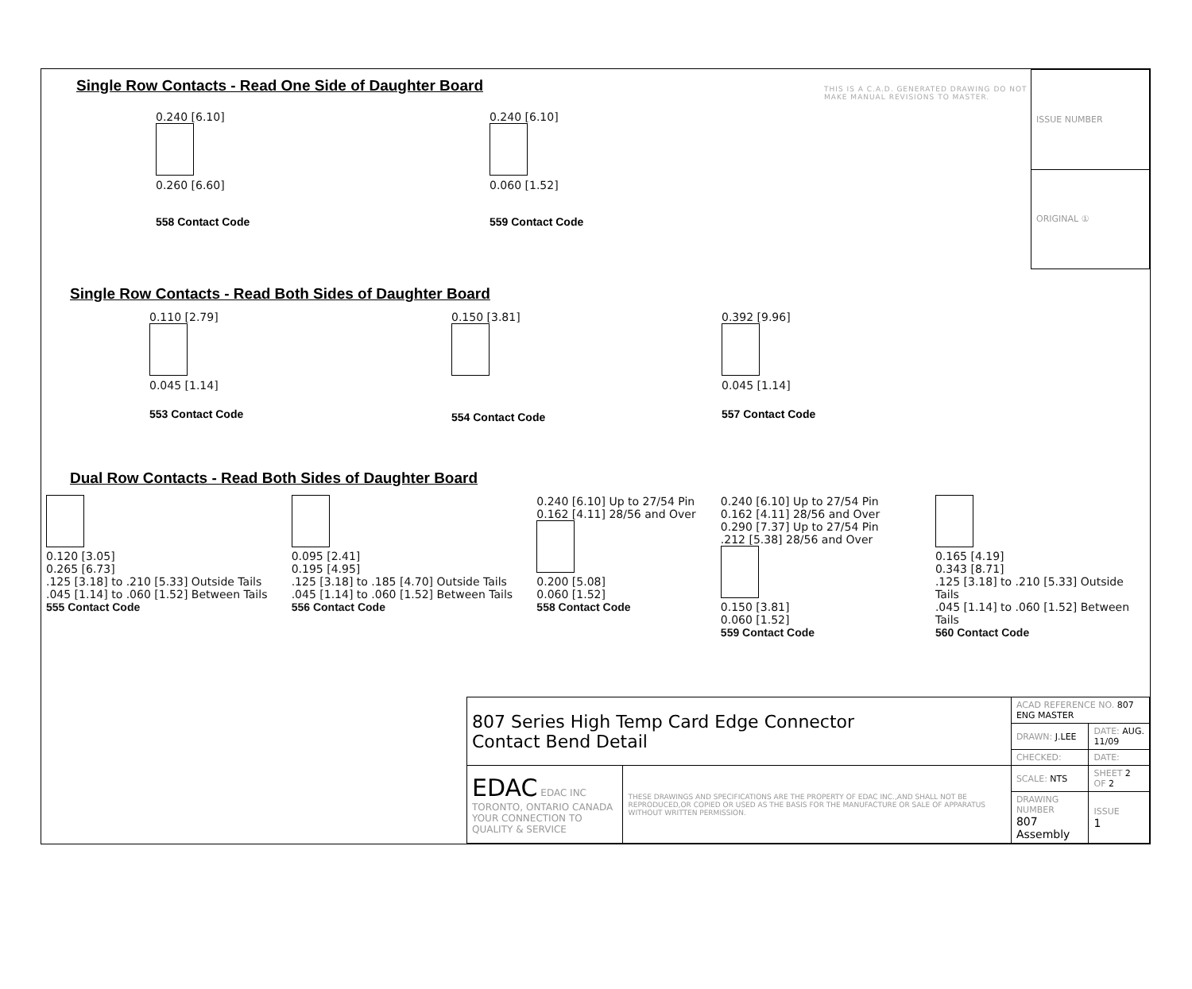Single Row Contacts - Read One Side of Daughter Board
0.240 [6.10]
0.260 [6.60]
558 Contact Code
0.240 [6.10]
0.060 [1.52]
559 Contact Code
THIS IS A C.A.D. GENERATED DRAWING DO NOT MAKE MANUAL REVISIONS TO MASTER.
| ISSUE NUMBER |
| ORIGINAL ① |
Single Row Contacts - Read Both Sides of Daughter Board
0.110 [2.79]
0.045 [1.14]
553 Contact Code
0.150 [3.81]
554 Contact Code
0.392 [9.96]
0.045 [1.14]
557 Contact Code
Dual Row Contacts - Read Both Sides of Daughter Board
0.120 [3.05]
0.265 [6.73]
.125 [3.18] to .210 [5.33] Outside Tails
.045 [1.14] to .060 [1.52] Between Tails
555 Contact Code
0.095 [2.41]
0.195 [4.95]
.125 [3.18] to .185 [4.70] Outside Tails
.045 [1.14] to .060 [1.52] Between Tails
556 Contact Code
0.240 [6.10] Up to 27/54 Pin
0.162 [4.11] 28/56 and Over
0.200 [5.08]
0.060 [1.52]
558 Contact Code
0.240 [6.10] Up to 27/54 Pin
0.162 [4.11] 28/56 and Over
0.290 [7.37] Up to 27/54 Pin
.212 [5.38] 28/56 and Over
0.150 [3.81]
0.060 [1.52]
559 Contact Code
0.165 [4.19]
0.343 [8.71]
.125 [3.18] to .210 [5.33] Outside Tails
.045 [1.14] to .060 [1.52] Between Tails
560 Contact Code
| 807 Series High Temp Card Edge Connector Contact Bend Detail | | ACAD REFERENCE NO. 807 ENG MASTER | |
| | | DRAWN: J.LEE | DATE: AUG. 11/09 |
| | | CHECKED: | DATE: |
| EDAC EDAC INC TORONTO, ONTARIO CANADA YOUR CONNECTION TO QUALITY & SERVICE | THESE DRAWINGS AND SPECIFICATIONS ARE THE PROPERTY OF EDAC INC.,AND SHALL NOT BE REPRODUCED,OR COPIED OR USED AS THE BASIS FOR THE MANUFACTURE OR SALE OF APPARATUS WITHOUT WRITTEN PERMISSION. | SCALE: NTS | SHEET 2 OF 2 |
| | | DRAWING NUMBER 807 Assembly | ISSUE 1 |